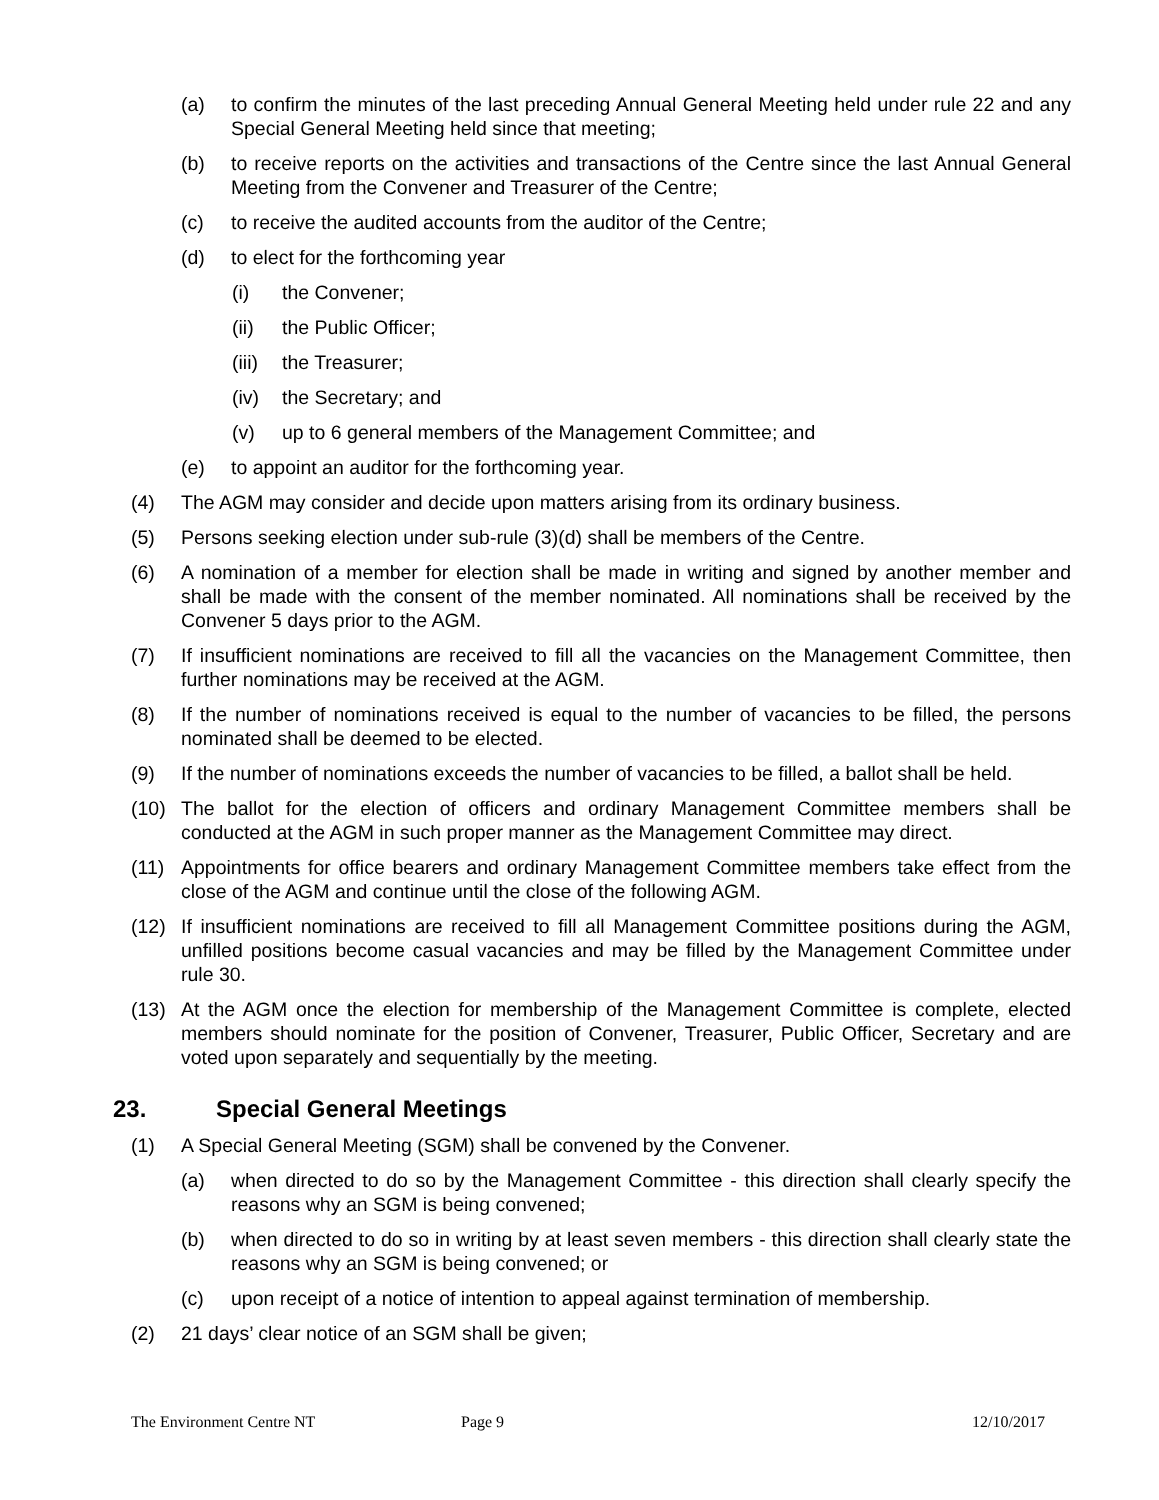(a) to confirm the minutes of the last preceding Annual General Meeting held under rule 22 and any Special General Meeting held since that meeting;
(b) to receive reports on the activities and transactions of the Centre since the last Annual General Meeting from the Convener and Treasurer of the Centre;
(c) to receive the audited accounts from the auditor of the Centre;
(d) to elect for the forthcoming year
(i) the Convener;
(ii) the Public Officer;
(iii) the Treasurer;
(iv) the Secretary; and
(v) up to 6 general members of the Management Committee; and
(e) to appoint an auditor for the forthcoming year.
(4) The AGM may consider and decide upon matters arising from its ordinary business.
(5) Persons seeking election under sub-rule (3)(d) shall be members of the Centre.
(6) A nomination of a member for election shall be made in writing and signed by another member and shall be made with the consent of the member nominated. All nominations shall be received by the Convener 5 days prior to the AGM.
(7) If insufficient nominations are received to fill all the vacancies on the Management Committee, then further nominations may be received at the AGM.
(8) If the number of nominations received is equal to the number of vacancies to be filled, the persons nominated shall be deemed to be elected.
(9) If the number of nominations exceeds the number of vacancies to be filled, a ballot shall be held.
(10) The ballot for the election of officers and ordinary Management Committee members shall be conducted at the AGM in such proper manner as the Management Committee may direct.
(11) Appointments for office bearers and ordinary Management Committee members take effect from the close of the AGM and continue until the close of the following AGM.
(12) If insufficient nominations are received to fill all Management Committee positions during the AGM, unfilled positions become casual vacancies and may be filled by the Management Committee under rule 30.
(13) At the AGM once the election for membership of the Management Committee is complete, elected members should nominate for the position of Convener, Treasurer, Public Officer, Secretary and are voted upon separately and sequentially by the meeting.
23. Special General Meetings
(1) A Special General Meeting (SGM) shall be convened by the Convener.
(a) when directed to do so by the Management Committee - this direction shall clearly specify the reasons why an SGM is being convened;
(b) when directed to do so in writing by at least seven members - this direction shall clearly state the reasons why an SGM is being convened; or
(c) upon receipt of a notice of intention to appeal against termination of membership.
(2) 21 days’ clear notice of an SGM shall be given;
The Environment Centre NT Page 9 12/10/2017